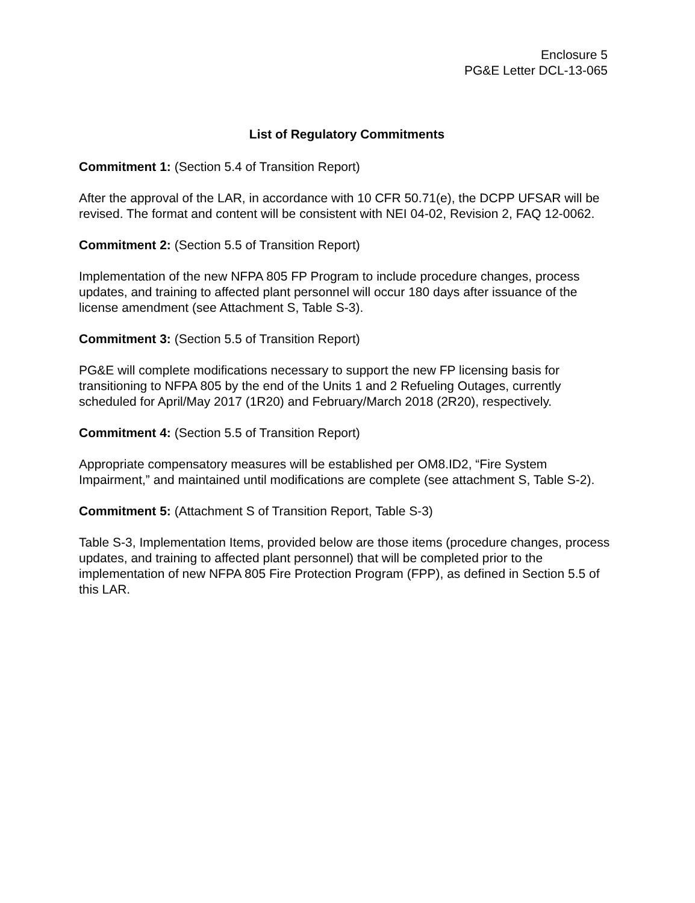Enclosure 5
PG&E Letter DCL-13-065
List of Regulatory Commitments
Commitment 1: (Section 5.4 of Transition Report)
After the approval of the LAR, in accordance with 10 CFR 50.71(e), the DCPP UFSAR will be revised. The format and content will be consistent with NEI 04-02, Revision 2, FAQ 12-0062.
Commitment 2: (Section 5.5 of Transition Report)
Implementation of the new NFPA 805 FP Program to include procedure changes, process updates, and training to affected plant personnel will occur 180 days after issuance of the license amendment (see Attachment S, Table S-3).
Commitment 3: (Section 5.5 of Transition Report)
PG&E will complete modifications necessary to support the new FP licensing basis for transitioning to NFPA 805 by the end of the Units 1 and 2 Refueling Outages, currently scheduled for April/May 2017 (1R20) and February/March 2018 (2R20), respectively.
Commitment 4: (Section 5.5 of Transition Report)
Appropriate compensatory measures will be established per OM8.ID2, “Fire System Impairment,” and maintained until modifications are complete (see attachment S, Table S-2).
Commitment 5: (Attachment S of Transition Report, Table S-3)
Table S-3, Implementation Items, provided below are those items (procedure changes, process updates, and training to affected plant personnel) that will be completed prior to the implementation of new NFPA 805 Fire Protection Program (FPP), as defined in Section 5.5 of this LAR.